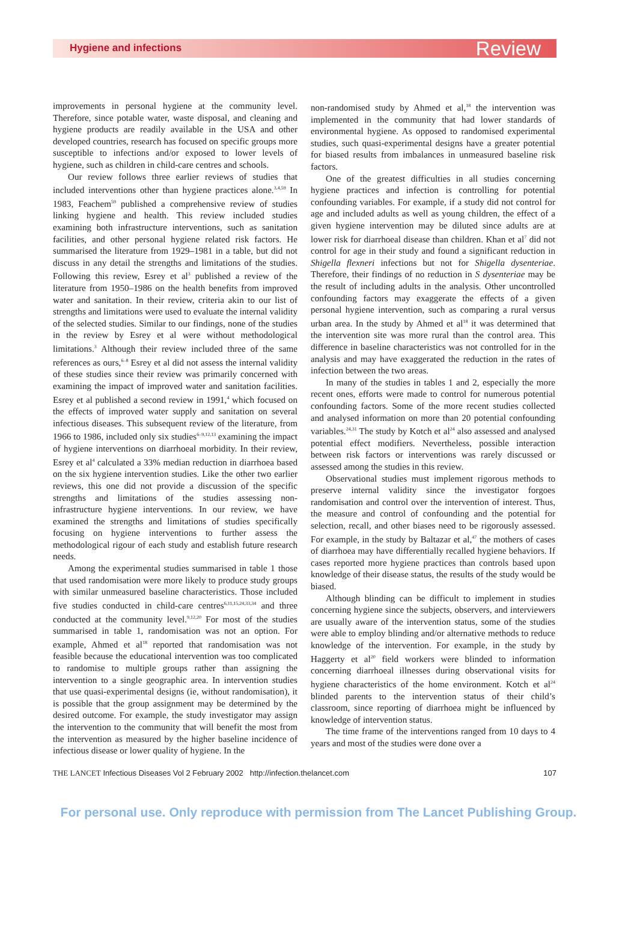Hygiene and infections Review
improvements in personal hygiene at the community level. Therefore, since potable water, waste disposal, and cleaning and hygiene products are readily available in the USA and other developed countries, research has focused on specific groups more susceptible to infections and/or exposed to lower levels of hygiene, such as children in child-care centres and schools.
Our review follows three earlier reviews of studies that included interventions other than hygiene practices alone.<sup>3,4,59</sup> In 1983, Feachem<sup>59</sup> published a comprehensive review of studies linking hygiene and health. This review included studies examining both infrastructure interventions, such as sanitation facilities, and other personal hygiene related risk factors. He summarised the literature from 1929–1981 in a table, but did not discuss in any detail the strengths and limitations of the studies. Following this review, Esrey et al<sup>3</sup> published a review of the literature from 1950–1986 on the health benefits from improved water and sanitation. In their review, criteria akin to our list of strengths and limitations were used to evaluate the internal validity of the selected studies. Similar to our findings, none of the studies in the review by Esrey et al were without methodological limitations.<sup>3</sup> Although their review included three of the same references as ours,<sup>6–8</sup> Esrey et al did not assess the internal validity of these studies since their review was primarily concerned with examining the impact of improved water and sanitation facilities. Esrey et al published a second review in 1991,<sup>4</sup> which focused on the effects of improved water supply and sanitation on several infectious diseases. This subsequent review of the literature, from 1966 to 1986, included only six studies<sup>6–9,12,13</sup> examining the impact of hygiene interventions on diarrhoeal morbidity. In their review, Esrey et al<sup>4</sup> calculated a 33% median reduction in diarrhoea based on the six hygiene intervention studies. Like the other two earlier reviews, this one did not provide a discussion of the specific strengths and limitations of the studies assessing non-infrastructure hygiene interventions. In our review, we have examined the strengths and limitations of studies specifically focusing on hygiene interventions to further assess the methodological rigour of each study and establish future research needs.
Among the experimental studies summarised in table 1 those that used randomisation were more likely to produce study groups with similar unmeasured baseline characteristics. Those included five studies conducted in child-care centres<sup>6,11,15,24,33,34</sup> and three conducted at the community level.<sup>9,12,20</sup> For most of the studies summarised in table 1, randomisation was not an option. For example, Ahmed et al<sup>18</sup> reported that randomisation was not feasible because the educational intervention was too complicated to randomise to multiple groups rather than assigning the intervention to a single geographic area. In intervention studies that use quasi-experimental designs (ie, without randomisation), it is possible that the group assignment may be determined by the desired outcome. For example, the study investigator may assign the intervention to the community that will benefit the most from the intervention as measured by the higher baseline incidence of infectious disease or lower quality of hygiene. In the
non-randomised study by Ahmed et al,<sup>18</sup> the intervention was implemented in the community that had lower standards of environmental hygiene. As opposed to randomised experimental studies, such quasi-experimental designs have a greater potential for biased results from imbalances in unmeasured baseline risk factors.
One of the greatest difficulties in all studies concerning hygiene practices and infection is controlling for potential confounding variables. For example, if a study did not control for age and included adults as well as young children, the effect of a given hygiene intervention may be diluted since adults are at lower risk for diarrhoeal disease than children. Khan et al<sup>7</sup> did not control for age in their study and found a significant reduction in Shigella flexneri infections but not for Shigella dysenteriae. Therefore, their findings of no reduction in S dysenteriae may be the result of including adults in the analysis. Other uncontrolled confounding factors may exaggerate the effects of a given personal hygiene intervention, such as comparing a rural versus urban area. In the study by Ahmed et al<sup>18</sup> it was determined that the intervention site was more rural than the control area. This difference in baseline characteristics was not controlled for in the analysis and may have exaggerated the reduction in the rates of infection between the two areas.
In many of the studies in tables 1 and 2, especially the more recent ones, efforts were made to control for numerous potential confounding factors. Some of the more recent studies collected and analysed information on more than 20 potential confounding variables.<sup>24,31</sup> The study by Kotch et al<sup>24</sup> also assessed and analysed potential effect modifiers. Nevertheless, possible interaction between risk factors or interventions was rarely discussed or assessed among the studies in this review.
Observational studies must implement rigorous methods to preserve internal validity since the investigator forgoes randomisation and control over the intervention of interest. Thus, the measure and control of confounding and the potential for selection, recall, and other biases need to be rigorously assessed. For example, in the study by Baltazar et al,<sup>47</sup> the mothers of cases of diarrhoea may have differentially recalled hygiene behaviors. If cases reported more hygiene practices than controls based upon knowledge of their disease status, the results of the study would be biased.
Although blinding can be difficult to implement in studies concerning hygiene since the subjects, observers, and interviewers are usually aware of the intervention status, some of the studies were able to employ blinding and/or alternative methods to reduce knowledge of the intervention. For example, in the study by Haggerty et al<sup>20</sup> field workers were blinded to information concerning diarrhoeal illnesses during observational visits for hygiene characteristics of the home environment. Kotch et al<sup>24</sup> blinded parents to the intervention status of their child’s classroom, since reporting of diarrhoea might be influenced by knowledge of intervention status.
The time frame of the interventions ranged from 10 days to 4 years and most of the studies were done over a
THE LANCET Infectious Diseases Vol 2 February 2002 http://infection.thelancet.com 107
For personal use. Only reproduce with permission from The Lancet Publishing Group.